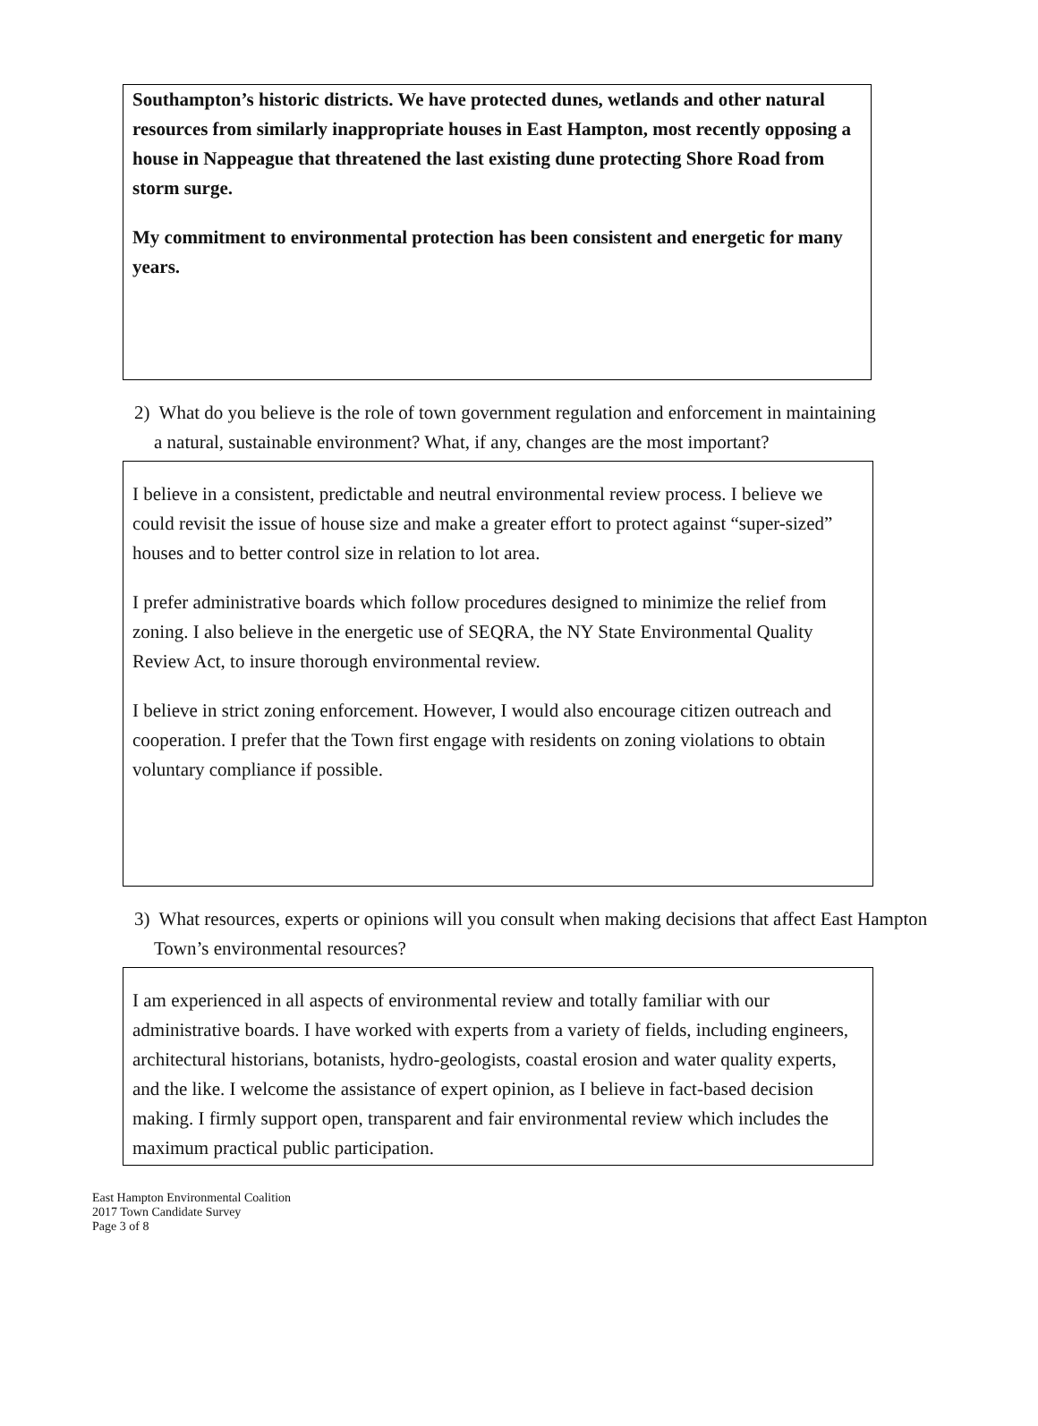Southampton’s historic districts. We have protected dunes, wetlands and other natural resources from similarly inappropriate houses in East Hampton, most recently opposing a house in Nappeague that threatened the last existing dune protecting Shore Road from storm surge.
My commitment to environmental protection has been consistent and energetic for many years.
2) What do you believe is the role of town government regulation and enforcement in maintaining a natural, sustainable environment? What, if any, changes are the most important?
I believe in a consistent, predictable and neutral environmental review process. I believe we could revisit the issue of house size and make a greater effort to protect against “super-sized” houses and to better control size in relation to lot area.
I prefer administrative boards which follow procedures designed to minimize the relief from zoning. I also believe in the energetic use of SEQRA, the NY State Environmental Quality Review Act, to insure thorough environmental review.
I believe in strict zoning enforcement. However, I would also encourage citizen outreach and cooperation. I prefer that the Town first engage with residents on zoning violations to obtain voluntary compliance if possible.
3) What resources, experts or opinions will you consult when making decisions that affect East Hampton Town’s environmental resources?
I am experienced in all aspects of environmental review and totally familiar with our administrative boards. I have worked with experts from a variety of fields, including engineers, architectural historians, botanists, hydro-geologists, coastal erosion and water quality experts, and the like. I welcome the assistance of expert opinion, as I believe in fact-based decision making. I firmly support open, transparent and fair environmental review which includes the maximum practical public participation.
East Hampton Environmental Coalition
2017 Town Candidate Survey
Page 3 of 8